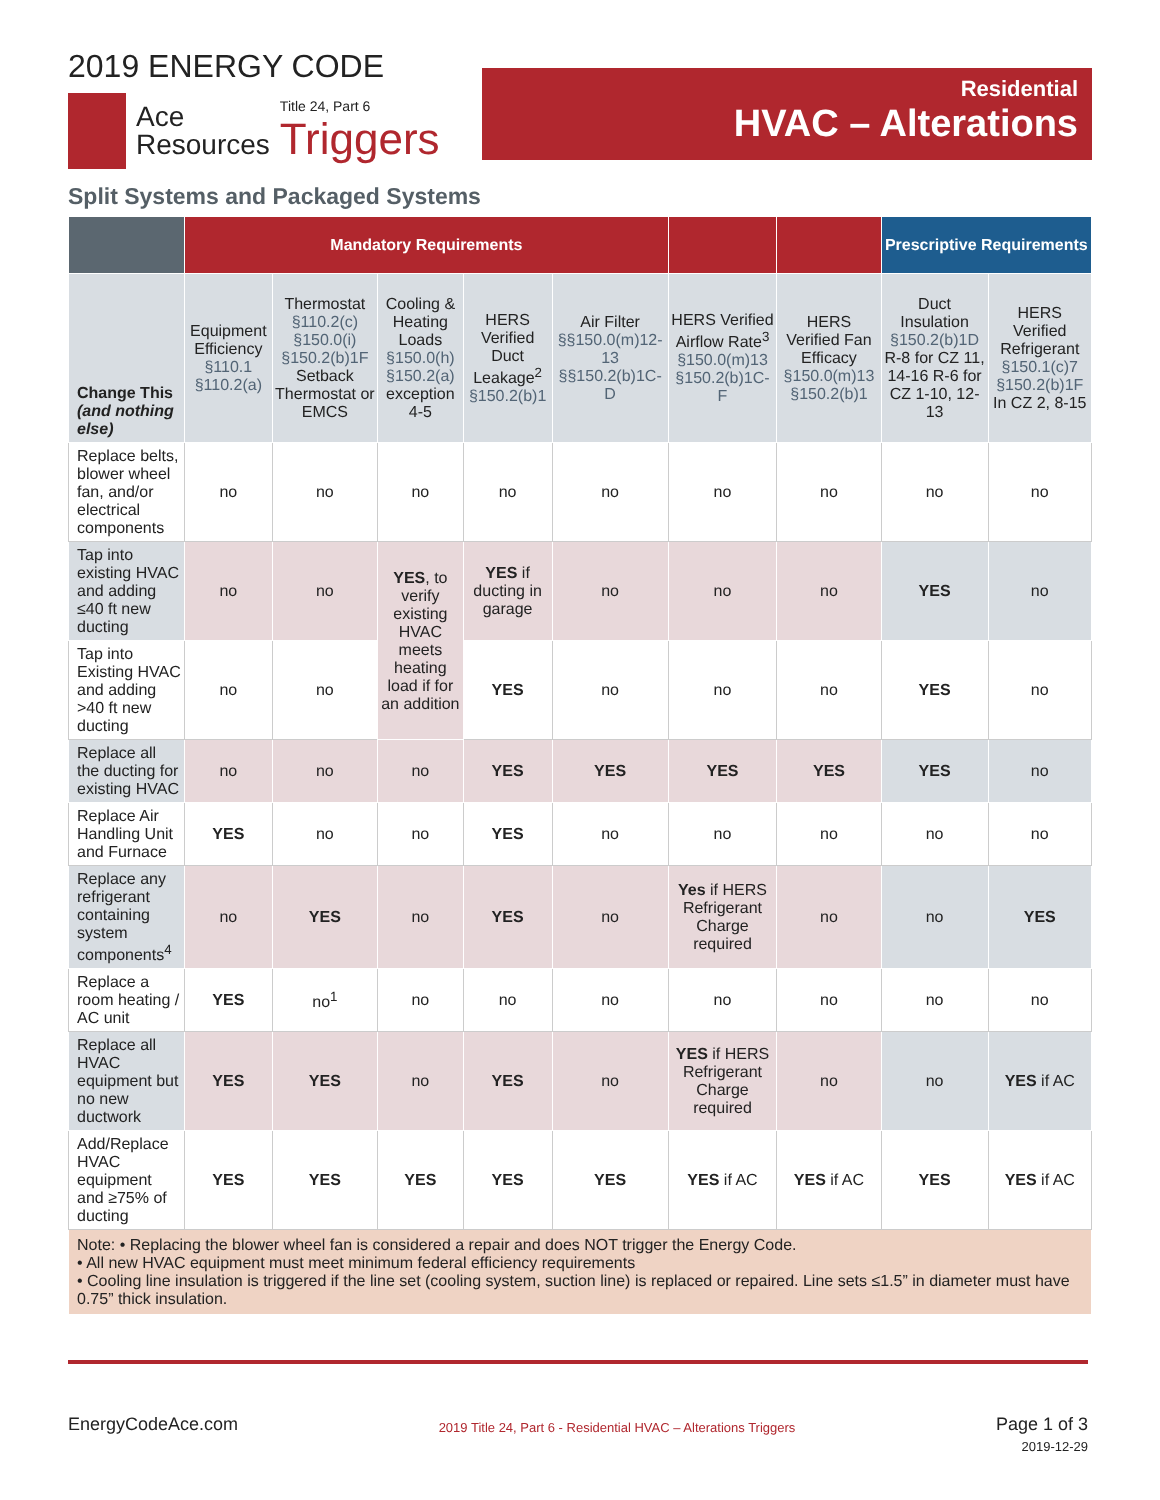2019 ENERGY CODE
Ace
Resources
Title 24, Part 6
Triggers
Residential
HVAC – Alterations
Split Systems and Packaged Systems
| | Mandatory Requirements | | | | | | | Prescriptive Requirements | |
| --- | --- | --- | --- | --- | --- | --- | --- | --- | --- |
| Change This (and nothing else) | Equipment Efficiency §110.1 §110.2(a) | Thermostat §110.2(c) §150.0(i) §150.2(b)1F Setback Thermostat or EMCS | Cooling & Heating Loads §150.0(h) §150.2(a) exception 4-5 | HERS Verified Duct Leakage<sup>2</sup> §150.2(b)1 | Air Filter §§150.0(m)12-13 §§150.2(b)1C-D | HERS Verified Airflow Rate<sup>3</sup> §150.0(m)13 §150.2(b)1C-F | HERS Verified Fan Efficacy §150.0(m)13 §150.2(b)1 | Duct Insulation §150.2(b)1D R-8 for CZ 11, 14-16 R-6 for CZ 1-10, 12-13 | HERS Verified Refrigerant §150.1(c)7 §150.2(b)1F In CZ 2, 8-15 |
| Replace belts, blower wheel fan, and/or electrical components | no | no | no | no | no | no | no | no | no |
| Tap into existing HVAC and adding ≤40 ft new ducting | no | no | YES , to verify existing HVAC meets heating load if for an addition | YES if ducting in garage | no | no | no | YES | no |
| Tap into Existing HVAC and adding >40 ft new ducting | no | no | | YES | no | no | no | YES | no |
| Replace all the ducting for existing HVAC | no | no | no | YES | YES | YES | YES | YES | no |
| Replace Air Handling Unit and Furnace | YES | no | no | YES | no | no | no | no | no |
| Replace any refrigerant containing system components<sup>4</sup> | no | YES | no | YES | no | Yes if HERS Refrigerant Charge required | no | no | YES |
| Replace a room heating / AC unit | YES | no<sup>1</sup> | no | no | no | no | no | no | no |
| Replace all HVAC equipment but no new ductwork | YES | YES | no | YES | no | YES if HERS Refrigerant Charge required | no | no | YES if AC |
| Add/Replace HVAC equipment and ≥75% of ducting | YES | YES | YES | YES | YES | YES if AC | YES if AC | YES | YES if AC |
| Note: • Replacing the blower wheel fan is considered a repair and does NOT trigger the Energy Code. • All new HVAC equipment must meet minimum federal efficiency requirements • Cooling line insulation is triggered if the line set (cooling system, suction line) is replaced or repaired. Line sets ≤1.5” in diameter must have 0.75” thick insulation. | | | | | | | | | |
EnergyCodeAce.com
2019 Title 24, Part 6 - Residential HVAC – Alterations Triggers
Page 1 of 3
2019-12-29